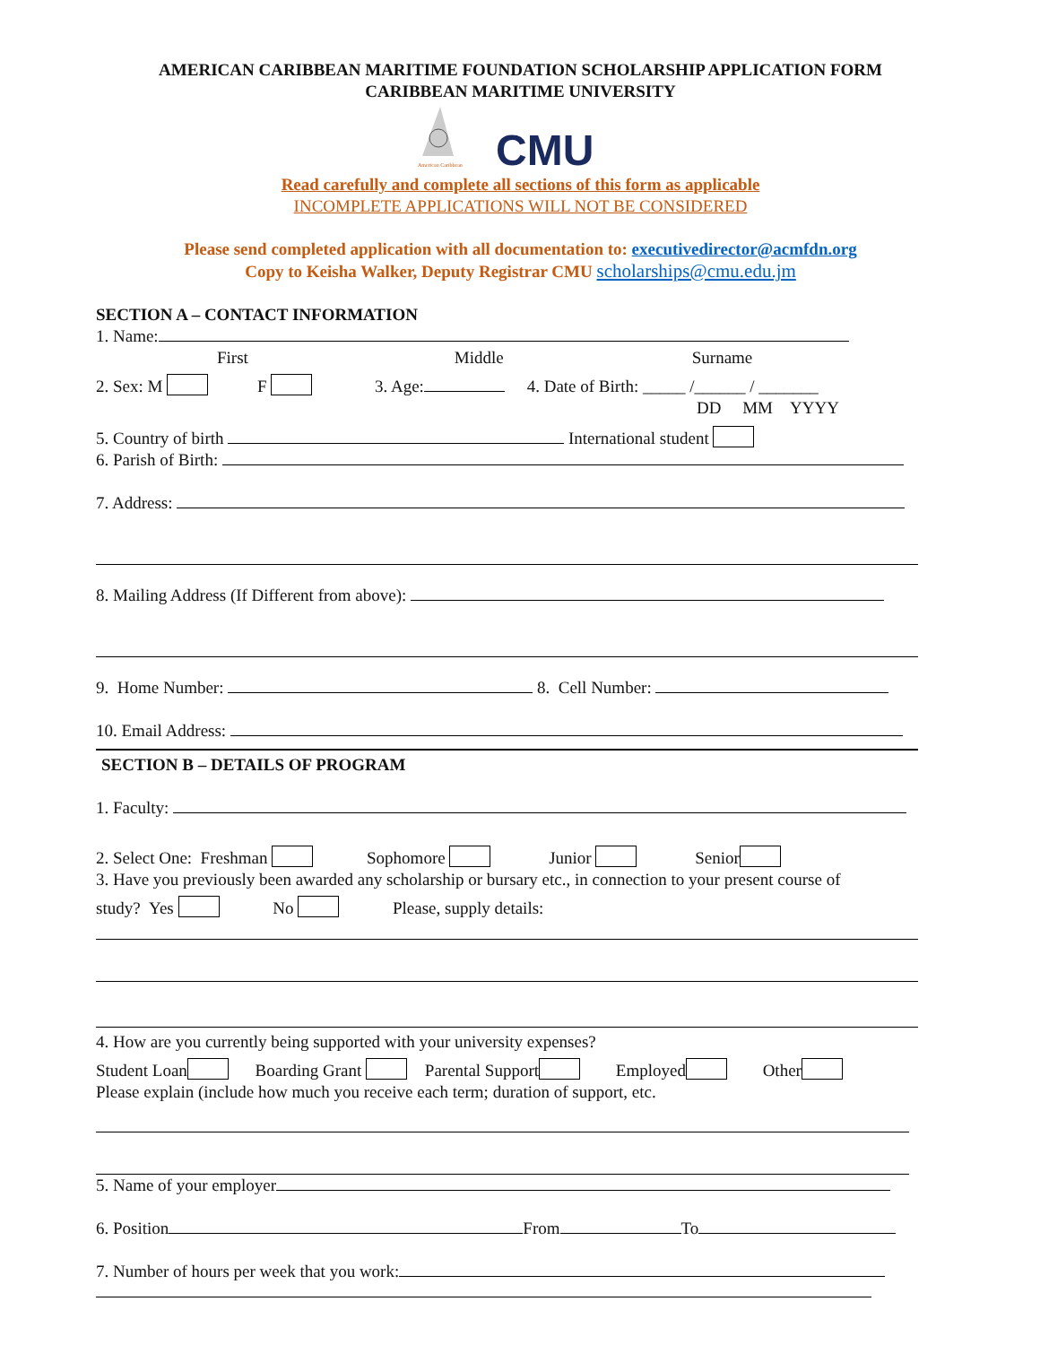AMERICAN CARIBBEAN MARITIME FOUNDATION SCHOLARSHIP APPLICATION FORM
CARIBBEAN MARITIME UNIVERSITY
American Caribbean
CMU
Read carefully and complete all sections of this form as applicable
INCOMPLETE APPLICATIONS WILL NOT BE CONSIDERED
Please send completed application with all documentation to: executivedirector@acmfdn.org
Copy to Keisha Walker, Deputy Registrar CMU scholarships@cmu.edu.jm
SECTION A – CONTACT INFORMATION
1. Name:
First Middle Surname
2. Sex: M F 3. Age: 4. Date of Birth: _____ /______ / _______
DD MM YYYY
5. Country of birth International student
6. Parish of Birth:
7. Address:
8. Mailing Address (If Different from above):
9. Home Number: 8. Cell Number:
10. Email Address:
SECTION B – DETAILS OF PROGRAM
1. Faculty:
2. Select One: Freshman Sophomore Junior Senior
3. Have you previously been awarded any scholarship or bursary etc., in connection to your present course of
study? Yes No Please, supply details:
4. How are you currently being supported with your university expenses?
Student Loan Boarding Grant Parental Support Employed Other
Please explain (include how much you receive each term; duration of support, etc.
5. Name of your employer
6. Position From To
7. Number of hours per week that you work: